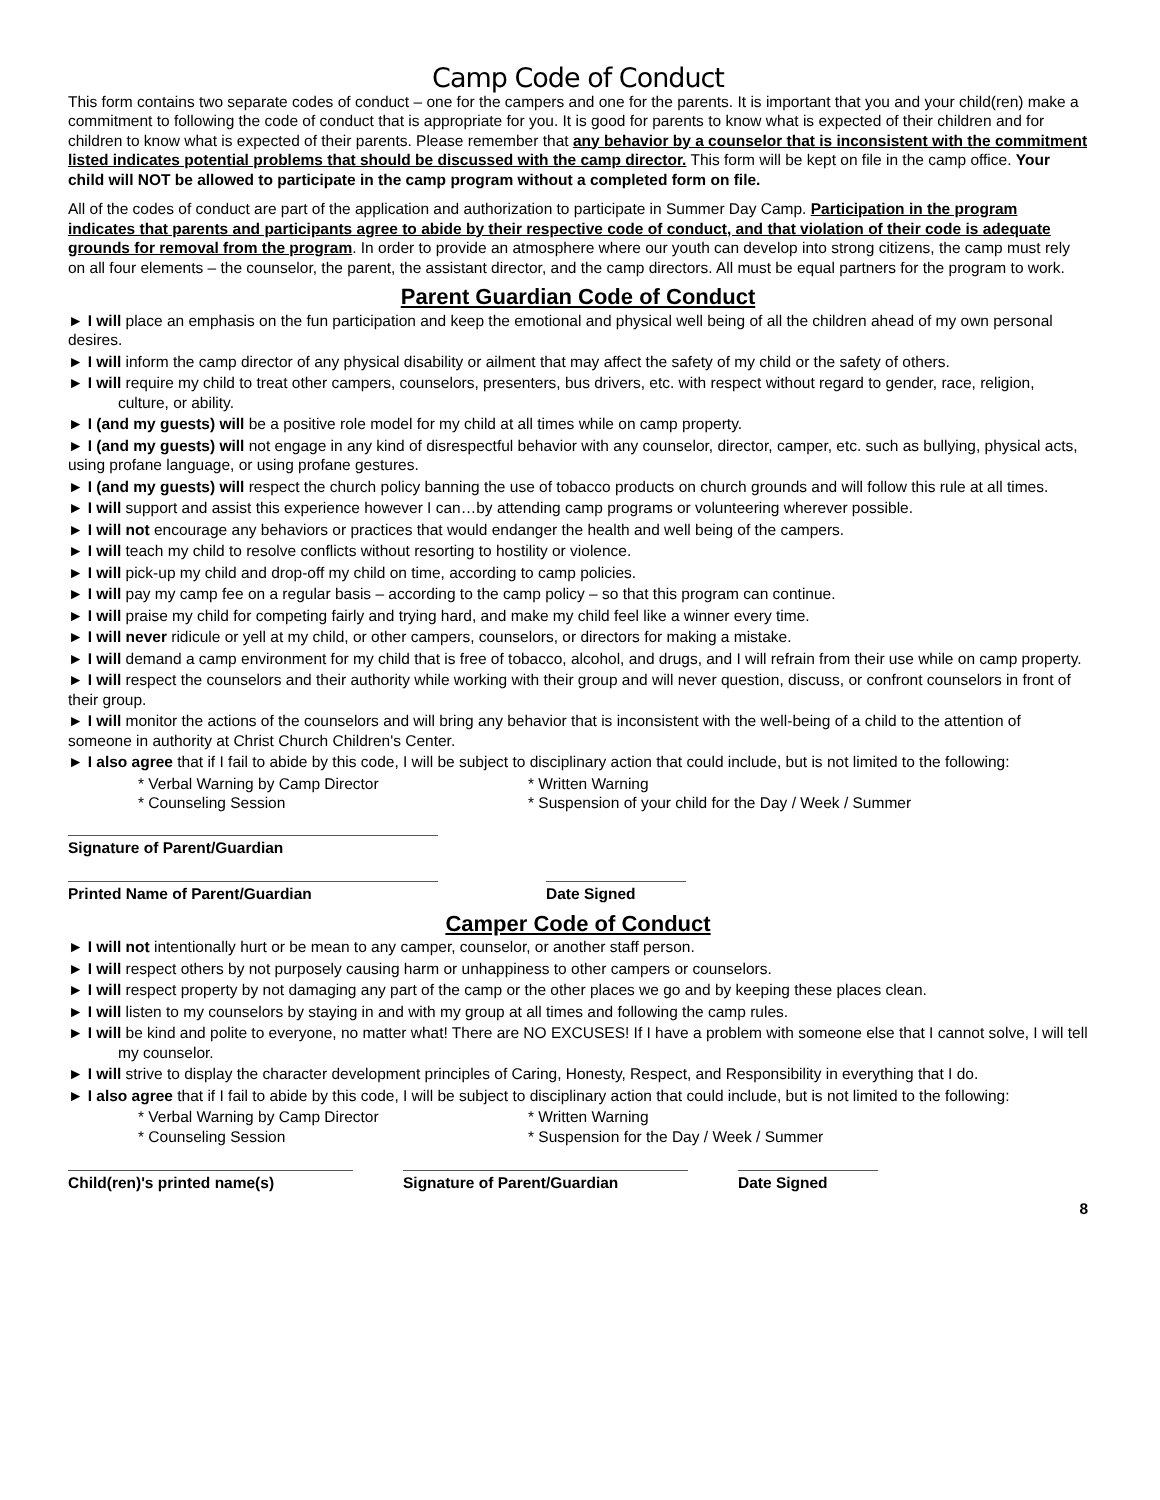Camp Code of Conduct
This form contains two separate codes of conduct – one for the campers and one for the parents. It is important that you and your child(ren) make a commitment to following the code of conduct that is appropriate for you. It is good for parents to know what is expected of their children and for children to know what is expected of their parents. Please remember that any behavior by a counselor that is inconsistent with the commitment listed indicates potential problems that should be discussed with the camp director. This form will be kept on file in the camp office. Your child will NOT be allowed to participate in the camp program without a completed form on file.
All of the codes of conduct are part of the application and authorization to participate in Summer Day Camp. Participation in the program indicates that parents and participants agree to abide by their respective code of conduct, and that violation of their code is adequate grounds for removal from the program. In order to provide an atmosphere where our youth can develop into strong citizens, the camp must rely on all four elements – the counselor, the parent, the assistant director, and the camp directors. All must be equal partners for the program to work.
Parent Guardian Code of Conduct
► I will place an emphasis on the fun participation and keep the emotional and physical well being of all the children ahead of my own personal desires.
► I will inform the camp director of any physical disability or ailment that may affect the safety of my child or the safety of others.
► I will require my child to treat other campers, counselors, presenters, bus drivers, etc. with respect without regard to gender, race, religion, culture, or ability.
► I (and my guests) will be a positive role model for my child at all times while on camp property.
► I (and my guests) will not engage in any kind of disrespectful behavior with any counselor, director, camper, etc. such as bullying, physical acts, using profane language, or using profane gestures.
► I (and my guests) will respect the church policy banning the use of tobacco products on church grounds and will follow this rule at all times.
► I will support and assist this experience however I can…by attending camp programs or volunteering wherever possible.
► I will not encourage any behaviors or practices that would endanger the health and well being of the campers.
► I will teach my child to resolve conflicts without resorting to hostility or violence.
► I will pick-up my child and drop-off my child on time, according to camp policies.
► I will pay my camp fee on a regular basis – according to the camp policy – so that this program can continue.
► I will praise my child for competing fairly and trying hard, and make my child feel like a winner every time.
► I will never ridicule or yell at my child, or other campers, counselors, or directors for making a mistake.
► I will demand a camp environment for my child that is free of tobacco, alcohol, and drugs, and I will refrain from their use while on camp property.
► I will respect the counselors and their authority while working with their group and will never question, discuss, or confront counselors in front of their group.
► I will monitor the actions of the counselors and will bring any behavior that is inconsistent with the well-being of a child to the attention of someone in authority at Christ Church Children's Center.
► I also agree that if I fail to abide by this code, I will be subject to disciplinary action that could include, but is not limited to the following:
* Verbal Warning by Camp Director * Written Warning
* Counseling Session * Suspension of your child for the Day / Week / Summer
Signature of Parent/Guardian
Printed Name of Parent/Guardian Date Signed
Camper Code of Conduct
► I will not intentionally hurt or be mean to any camper, counselor, or another staff person.
► I will respect others by not purposely causing harm or unhappiness to other campers or counselors.
► I will respect property by not damaging any part of the camp or the other places we go and by keeping these places clean.
► I will listen to my counselors by staying in and with my group at all times and following the camp rules.
► I will be kind and polite to everyone, no matter what! There are NO EXCUSES! If I have a problem with someone else that I cannot solve, I will tell my counselor.
► I will strive to display the character development principles of Caring, Honesty, Respect, and Responsibility in everything that I do.
► I also agree that if I fail to abide by this code, I will be subject to disciplinary action that could include, but is not limited to the following:
* Verbal Warning by Camp Director * Written Warning
* Counseling Session * Suspension for the Day / Week / Summer
Child(ren)'s printed name(s) Signature of Parent/Guardian Date Signed
8